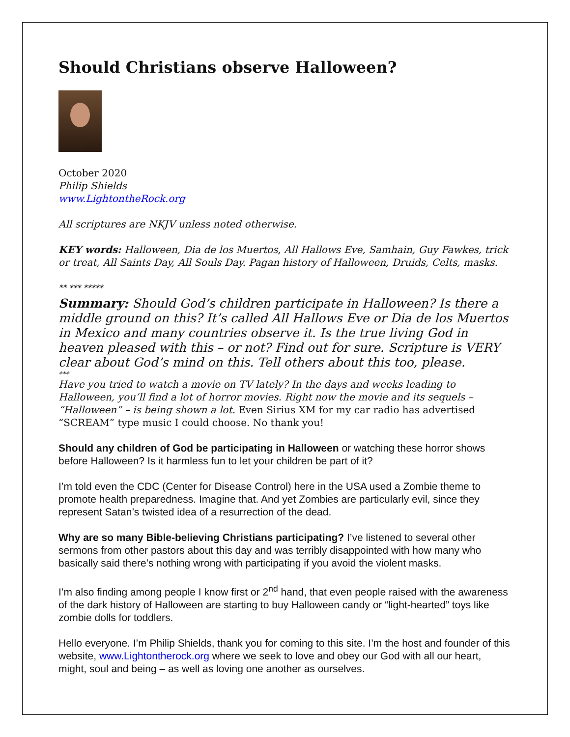Should Christians observe Halloween?
October 2020
Philip Shields
www.LightontheRock.org
All scriptures are NKJV unless noted otherwise.
KEY words: Halloween, Dia de los Muertos, All Hallows Eve, Samhain, Guy Fawkes, trick or treat, All Saints Day, All Souls Day. Pagan history of Halloween, Druids, Celts, masks.
** *** *****
Summary: Should God’s children participate in Halloween? Is there a middle ground on this? It’s called All Hallows Eve or Dia de los Muertos in Mexico and many countries observe it. Is the true living God in heaven pleased with this – or not? Find out for sure. Scripture is VERY clear about God’s mind on this. Tell others about this too, please.
***
Have you tried to watch a movie on TV lately? In the days and weeks leading to Halloween, you’ll find a lot of horror movies. Right now the movie and its sequels – “Halloween” – is being shown a lot. Even Sirius XM for my car radio has advertised “SCREAM” type music I could choose. No thank you!
Should any children of God be participating in Halloween or watching these horror shows before Halloween? Is it harmless fun to let your children be part of it?
I’m told even the CDC (Center for Disease Control) here in the USA used a Zombie theme to promote health preparedness. Imagine that. And yet Zombies are particularly evil, since they represent Satan’s twisted idea of a resurrection of the dead.
Why are so many Bible-believing Christians participating? I’ve listened to several other sermons from other pastors about this day and was terribly disappointed with how many who basically said there’s nothing wrong with participating if you avoid the violent masks.
I’m also finding among people I know first or 2<sup>nd</sup> hand, that even people raised with the awareness of the dark history of Halloween are starting to buy Halloween candy or “light-hearted” toys like zombie dolls for toddlers.
Hello everyone. I’m Philip Shields, thank you for coming to this site. I’m the host and founder of this website, www.Lightontherock.org where we seek to love and obey our God with all our heart, might, soul and being – as well as loving one another as ourselves.